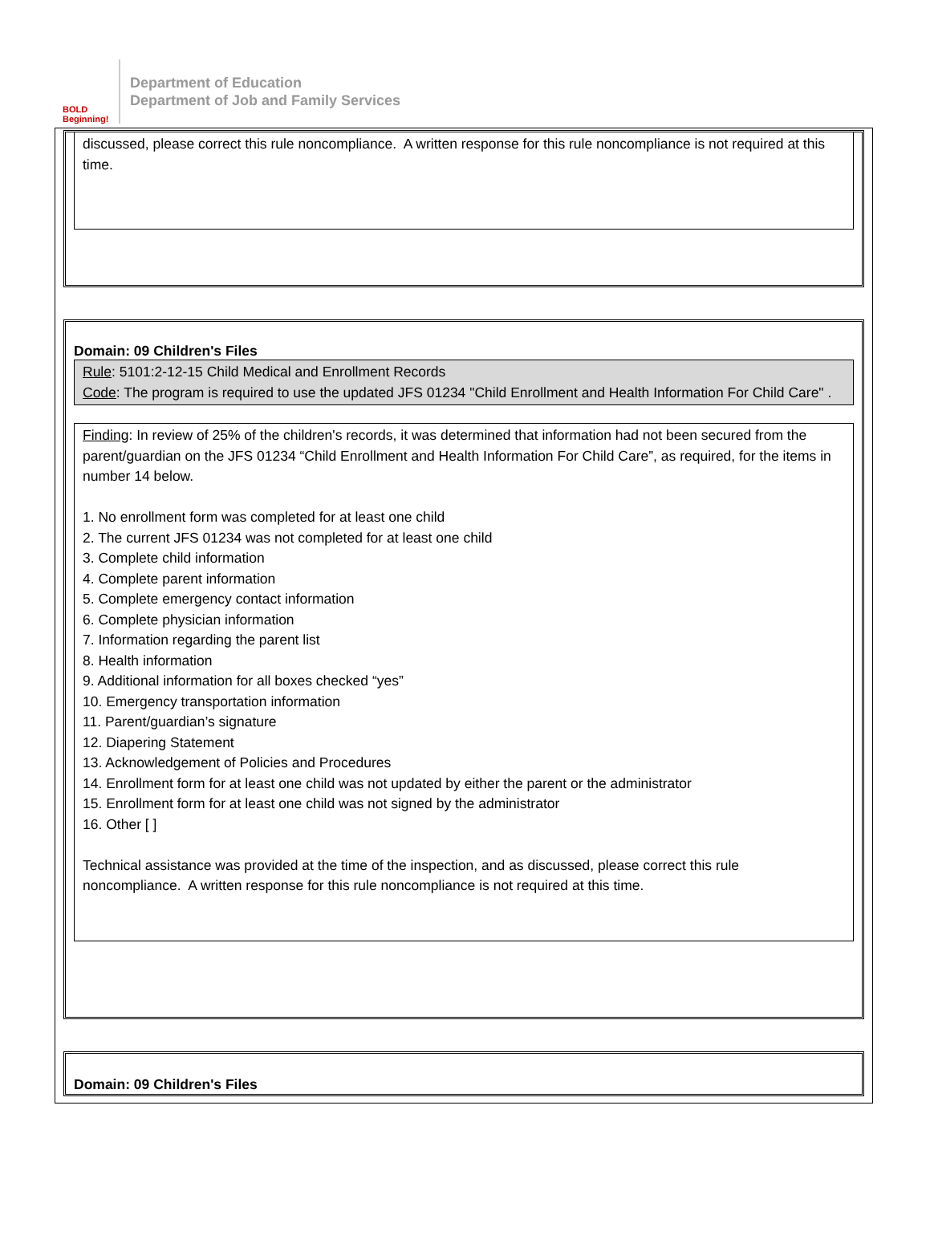BOLD Beginning!
Department of Education
Department of Job and Family Services
discussed, please correct this rule noncompliance. A written response for this rule noncompliance is not required at this time.
Domain: 09 Children's Files
Rule: 5101:2-12-15 Child Medical and Enrollment Records
Code: The program is required to use the updated JFS 01234 "Child Enrollment and Health Information For Child Care" .
Finding: In review of 25% of the children's records, it was determined that information had not been secured from the parent/guardian on the JFS 01234 “Child Enrollment and Health Information For Child Care”, as required, for the items in number 14 below.
1. No enrollment form was completed for at least one child
2. The current JFS 01234 was not completed for at least one child
3. Complete child information
4. Complete parent information
5. Complete emergency contact information
6. Complete physician information
7. Information regarding the parent list
8. Health information
9. Additional information for all boxes checked “yes”
10. Emergency transportation information
11. Parent/guardian’s signature
12. Diapering Statement
13. Acknowledgement of Policies and Procedures
14. Enrollment form for at least one child was not updated by either the parent or the administrator
15. Enrollment form for at least one child was not signed by the administrator
16. Other [ ]
Technical assistance was provided at the time of the inspection, and as discussed, please correct this rule noncompliance. A written response for this rule noncompliance is not required at this time.
Domain: 09 Children's Files